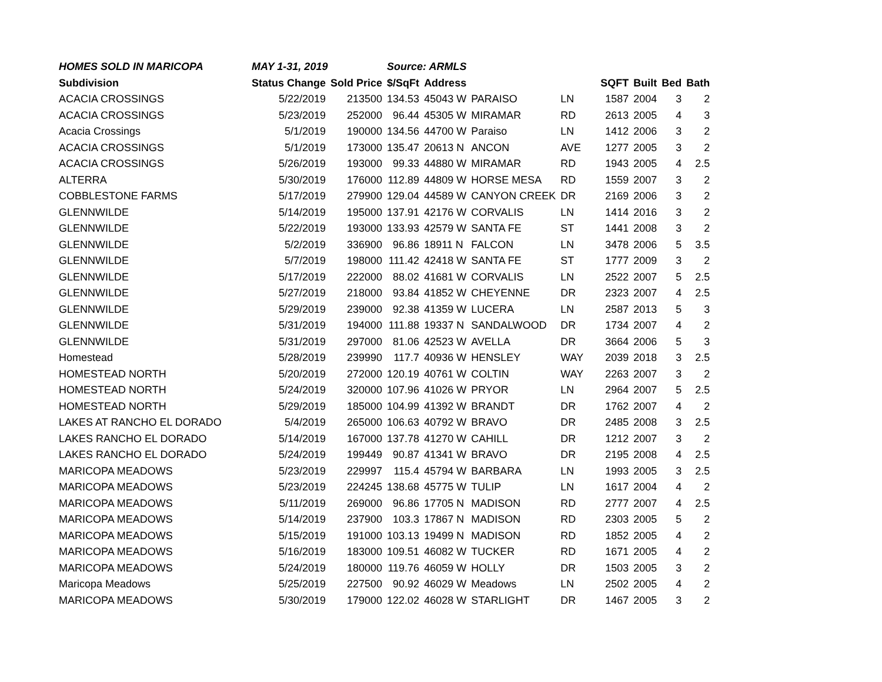| HOMES SOLD IN MARICOPA | MAY 1-31, 2019 | | Source: ARMLS | | | | | | | |
| Subdivision | Status Change | Sold Price | $/SqFt | Address | | | SQFT | Built | Bed | Bath |
| ACACIA CROSSINGS | 5/22/2019 | 213500 | 134.53 | 45043 W | PARAISO | LN | 1587 | 2004 | 3 | 2 |
| ACACIA CROSSINGS | 5/23/2019 | 252000 | 96.44 | 45305 W | MIRAMAR | RD | 2613 | 2005 | 4 | 3 |
| Acacia Crossings | 5/1/2019 | 190000 | 134.56 | 44700 W | Paraiso | LN | 1412 | 2006 | 3 | 2 |
| ACACIA CROSSINGS | 5/1/2019 | 173000 | 135.47 | 20613 N | ANCON | AVE | 1277 | 2005 | 3 | 2 |
| ACACIA CROSSINGS | 5/26/2019 | 193000 | 99.33 | 44880 W | MIRAMAR | RD | 1943 | 2005 | 4 | 2.5 |
| ALTERRA | 5/30/2019 | 176000 | 112.89 | 44809 W | HORSE MESA | RD | 1559 | 2007 | 3 | 2 |
| COBBLESTONE FARMS | 5/17/2019 | 279900 | 129.04 | 44589 W | CANYON CREEK | DR | 2169 | 2006 | 3 | 2 |
| GLENNWILDE | 5/14/2019 | 195000 | 137.91 | 42176 W | CORVALIS | LN | 1414 | 2016 | 3 | 2 |
| GLENNWILDE | 5/22/2019 | 193000 | 133.93 | 42579 W | SANTA FE | ST | 1441 | 2008 | 3 | 2 |
| GLENNWILDE | 5/2/2019 | 336900 | 96.86 | 18911 N | FALCON | LN | 3478 | 2006 | 5 | 3.5 |
| GLENNWILDE | 5/7/2019 | 198000 | 111.42 | 42418 W | SANTA FE | ST | 1777 | 2009 | 3 | 2 |
| GLENNWILDE | 5/17/2019 | 222000 | 88.02 | 41681 W | CORVALIS | LN | 2522 | 2007 | 5 | 2.5 |
| GLENNWILDE | 5/27/2019 | 218000 | 93.84 | 41852 W | CHEYENNE | DR | 2323 | 2007 | 4 | 2.5 |
| GLENNWILDE | 5/29/2019 | 239000 | 92.38 | 41359 W | LUCERA | LN | 2587 | 2013 | 5 | 3 |
| GLENNWILDE | 5/31/2019 | 194000 | 111.88 | 19337 N | SANDALWOOD | DR | 1734 | 2007 | 4 | 2 |
| GLENNWILDE | 5/31/2019 | 297000 | 81.06 | 42523 W | AVELLA | DR | 3664 | 2006 | 5 | 3 |
| Homestead | 5/28/2019 | 239990 | 117.7 | 40936 W | HENSLEY | WAY | 2039 | 2018 | 3 | 2.5 |
| HOMESTEAD NORTH | 5/20/2019 | 272000 | 120.19 | 40761 W | COLTIN | WAY | 2263 | 2007 | 3 | 2 |
| HOMESTEAD NORTH | 5/24/2019 | 320000 | 107.96 | 41026 W | PRYOR | LN | 2964 | 2007 | 5 | 2.5 |
| HOMESTEAD NORTH | 5/29/2019 | 185000 | 104.99 | 41392 W | BRANDT | DR | 1762 | 2007 | 4 | 2 |
| LAKES AT RANCHO EL DORADO | 5/4/2019 | 265000 | 106.63 | 40792 W | BRAVO | DR | 2485 | 2008 | 3 | 2.5 |
| LAKES RANCHO EL DORADO | 5/14/2019 | 167000 | 137.78 | 41270 W | CAHILL | DR | 1212 | 2007 | 3 | 2 |
| LAKES RANCHO EL DORADO | 5/24/2019 | 199449 | 90.87 | 41341 W | BRAVO | DR | 2195 | 2008 | 4 | 2.5 |
| MARICOPA MEADOWS | 5/23/2019 | 229997 | 115.4 | 45794 W | BARBARA | LN | 1993 | 2005 | 3 | 2.5 |
| MARICOPA MEADOWS | 5/23/2019 | 224245 | 138.68 | 45775 W | TULIP | LN | 1617 | 2004 | 4 | 2 |
| MARICOPA MEADOWS | 5/11/2019 | 269000 | 96.86 | 17705 N | MADISON | RD | 2777 | 2007 | 4 | 2.5 |
| MARICOPA MEADOWS | 5/14/2019 | 237900 | 103.3 | 17867 N | MADISON | RD | 2303 | 2005 | 5 | 2 |
| MARICOPA MEADOWS | 5/15/2019 | 191000 | 103.13 | 19499 N | MADISON | RD | 1852 | 2005 | 4 | 2 |
| MARICOPA MEADOWS | 5/16/2019 | 183000 | 109.51 | 46082 W | TUCKER | RD | 1671 | 2005 | 4 | 2 |
| MARICOPA MEADOWS | 5/24/2019 | 180000 | 119.76 | 46059 W | HOLLY | DR | 1503 | 2005 | 3 | 2 |
| Maricopa Meadows | 5/25/2019 | 227500 | 90.92 | 46029 W | Meadows | LN | 2502 | 2005 | 4 | 2 |
| MARICOPA MEADOWS | 5/30/2019 | 179000 | 122.02 | 46028 W | STARLIGHT | DR | 1467 | 2005 | 3 | 2 |